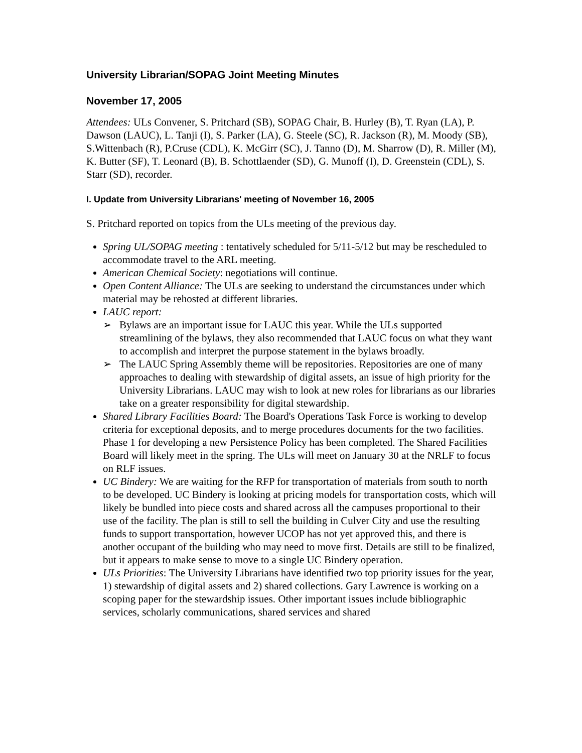University Librarian/SOPAG Joint Meeting Minutes
November 17, 2005
Attendees: ULs Convener, S. Pritchard (SB), SOPAG Chair, B. Hurley (B), T. Ryan (LA), P. Dawson (LAUC), L. Tanji (I), S. Parker (LA), G. Steele (SC), R. Jackson (R), M. Moody (SB), S.Wittenbach (R), P.Cruse (CDL), K. McGirr (SC), J. Tanno (D), M. Sharrow (D), R. Miller (M), K. Butter (SF), T. Leonard (B), B. Schottlaender (SD), G. Munoff (I), D. Greenstein (CDL), S. Starr (SD), recorder.
I. Update from University Librarians' meeting of November 16, 2005
S. Pritchard reported on topics from the ULs meeting of the previous day.
Spring UL/SOPAG meeting : tentatively scheduled for 5/11-5/12 but may be rescheduled to accommodate travel to the ARL meeting.
American Chemical Society: negotiations will continue.
Open Content Alliance: The ULs are seeking to understand the circumstances under which material may be rehosted at different libraries.
LAUC report:
➢ Bylaws are an important issue for LAUC this year. While the ULs supported streamlining of the bylaws, they also recommended that LAUC focus on what they want to accomplish and interpret the purpose statement in the bylaws broadly.
➢ The LAUC Spring Assembly theme will be repositories. Repositories are one of many approaches to dealing with stewardship of digital assets, an issue of high priority for the University Librarians. LAUC may wish to look at new roles for librarians as our libraries take on a greater responsibility for digital stewardship.
Shared Library Facilities Board: The Board's Operations Task Force is working to develop criteria for exceptional deposits, and to merge procedures documents for the two facilities. Phase 1 for developing a new Persistence Policy has been completed. The Shared Facilities Board will likely meet in the spring. The ULs will meet on January 30 at the NRLF to focus on RLF issues.
UC Bindery: We are waiting for the RFP for transportation of materials from south to north to be developed. UC Bindery is looking at pricing models for transportation costs, which will likely be bundled into piece costs and shared across all the campuses proportional to their use of the facility. The plan is still to sell the building in Culver City and use the resulting funds to support transportation, however UCOP has not yet approved this, and there is another occupant of the building who may need to move first. Details are still to be finalized, but it appears to make sense to move to a single UC Bindery operation.
ULs Priorities: The University Librarians have identified two top priority issues for the year, 1) stewardship of digital assets and 2) shared collections. Gary Lawrence is working on a scoping paper for the stewardship issues. Other important issues include bibliographic services, scholarly communications, shared services and shared